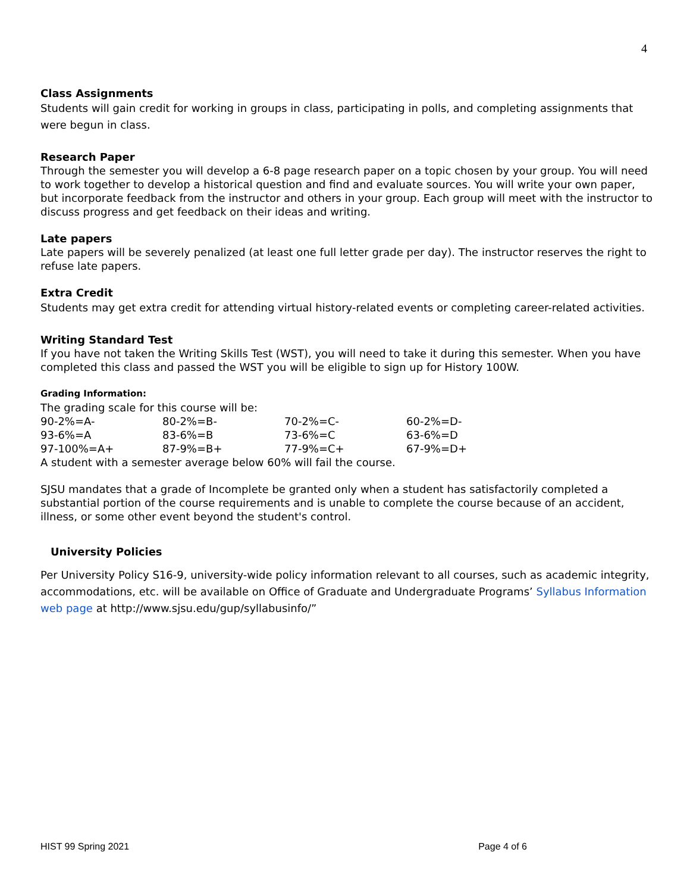4
Class Assignments
Students will gain credit for working in groups in class, participating in polls, and completing assignments that were begun in class.
Research Paper
Through the semester you will develop a 6-8 page research paper on a topic chosen by your group. You will need to work together to develop a historical question and find and evaluate sources. You will write your own paper, but incorporate feedback from the instructor and others in your group. Each group will meet with the instructor to discuss progress and get feedback on their ideas and writing.
Late papers
Late papers will be severely penalized (at least one full letter grade per day). The instructor reserves the right to refuse late papers.
Extra Credit
Students may get extra credit for attending virtual history-related events or completing career-related activities.
Writing Standard Test
If you have not taken the Writing Skills Test (WST), you will need to take it during this semester. When you have completed this class and passed the WST you will be eligible to sign up for History 100W.
Grading Information:
The grading scale for this course will be:
| 90-2%=A- | 80-2%=B- | 70-2%=C- | 60-2%=D- |
| 93-6%=A | 83-6%=B | 73-6%=C | 63-6%=D |
| 97-100%=A+ | 87-9%=B+ | 77-9%=C+ | 67-9%=D+ |
A student with a semester average below 60% will fail the course.
SJSU mandates that a grade of Incomplete be granted only when a student has satisfactorily completed a substantial portion of the course requirements and is unable to complete the course because of an accident, illness, or some other event beyond the student's control.
University Policies
Per University Policy S16-9, university-wide policy information relevant to all courses, such as academic integrity, accommodations, etc. will be available on Office of Graduate and Undergraduate Programs’ Syllabus Information web page at http://www.sjsu.edu/gup/syllabusinfo/”
HIST 99 Spring 2021 Page 4 of 6